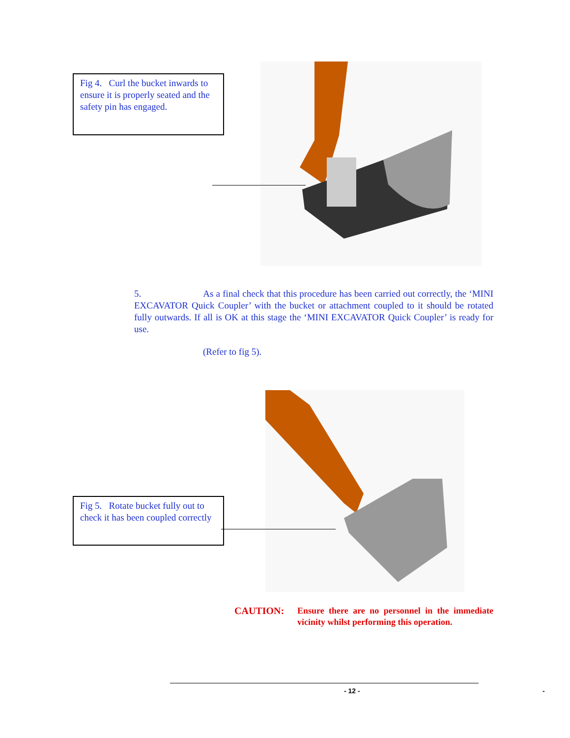Fig 4. Curl the bucket inwards to ensure it is properly seated and the safety pin has engaged.
5. As a final check that this procedure has been carried out correctly, the ‘MINI EXCAVATOR Quick Coupler’ with the bucket or attachment coupled to it should be rotated fully outwards. If all is OK at this stage the ‘MINI EXCAVATOR Quick Coupler’ is ready for use.
(Refer to fig 5).
Fig 5. Rotate bucket fully out to check it has been coupled correctly
CAUTION: Ensure there are no personnel in the immediate vicinity whilst performing this operation.
- 12 - -